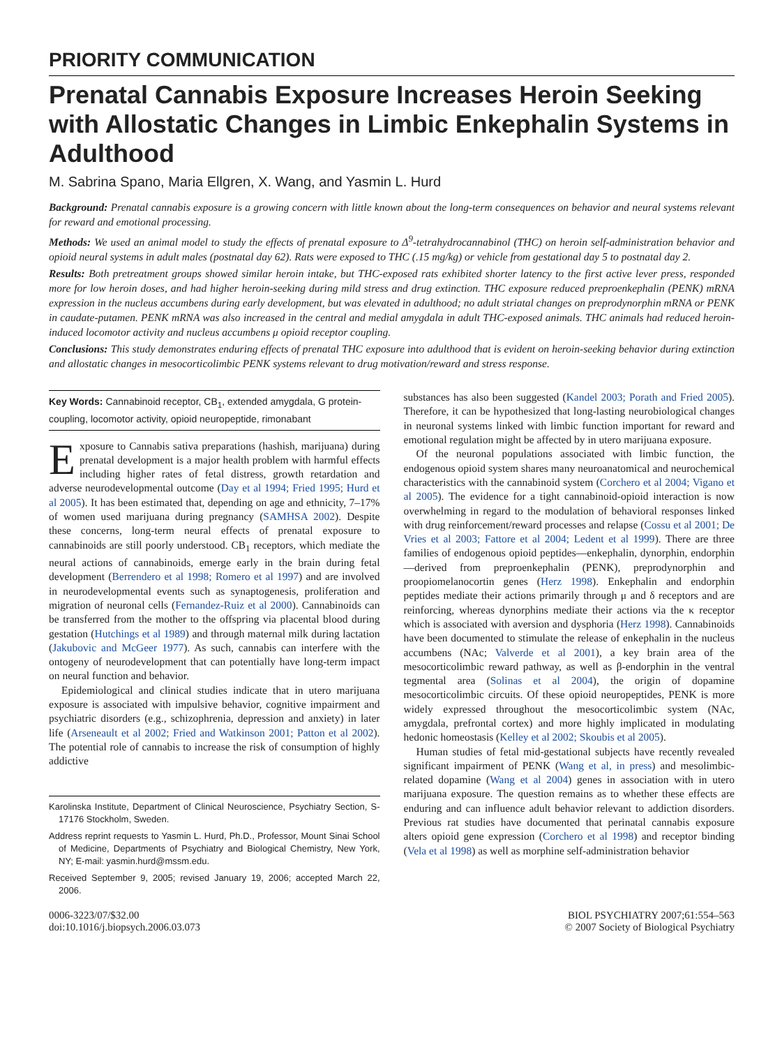PRIORITY COMMUNICATION
Prenatal Cannabis Exposure Increases Heroin Seeking with Allostatic Changes in Limbic Enkephalin Systems in Adulthood
M. Sabrina Spano, Maria Ellgren, X. Wang, and Yasmin L. Hurd
Background: Prenatal cannabis exposure is a growing concern with little known about the long-term consequences on behavior and neural systems relevant for reward and emotional processing.
Methods: We used an animal model to study the effects of prenatal exposure to Δ<sup>9</sup>-tetrahydrocannabinol (THC) on heroin self-administration behavior and opioid neural systems in adult males (postnatal day 62). Rats were exposed to THC (.15 mg/kg) or vehicle from gestational day 5 to postnatal day 2.
Results: Both pretreatment groups showed similar heroin intake, but THC-exposed rats exhibited shorter latency to the first active lever press, responded more for low heroin doses, and had higher heroin-seeking during mild stress and drug extinction. THC exposure reduced preproenkephalin (PENK) mRNA expression in the nucleus accumbens during early development, but was elevated in adulthood; no adult striatal changes on preprodynorphin mRNA or PENK in caudate-putamen. PENK mRNA was also increased in the central and medial amygdala in adult THC-exposed animals. THC animals had reduced heroin-induced locomotor activity and nucleus accumbens μ opioid receptor coupling.
Conclusions: This study demonstrates enduring effects of prenatal THC exposure into adulthood that is evident on heroin-seeking behavior during extinction and allostatic changes in mesocorticolimbic PENK systems relevant to drug motivation/reward and stress response.
Key Words: Cannabinoid receptor, CB<sub>1</sub>, extended amygdala, G protein-coupling, locomotor activity, opioid neuropeptide, rimonabant
Exposure to Cannabis sativa preparations (hashish, marijuana) during prenatal development is a major health problem with harmful effects including higher rates of fetal distress, growth retardation and adverse neurodevelopmental outcome (Day et al 1994; Fried 1995; Hurd et al 2005). It has been estimated that, depending on age and ethnicity, 7–17% of women used marijuana during pregnancy (SAMHSA 2002). Despite these concerns, long-term neural effects of prenatal exposure to cannabinoids are still poorly understood. CB<sub>1</sub> receptors, which mediate the neural actions of cannabinoids, emerge early in the brain during fetal development (Berrendero et al 1998; Romero et al 1997) and are involved in neurodevelopmental events such as synaptogenesis, proliferation and migration of neuronal cells (Fernandez-Ruiz et al 2000). Cannabinoids can be transferred from the mother to the offspring via placental blood during gestation (Hutchings et al 1989) and through maternal milk during lactation (Jakubovic and McGeer 1977). As such, cannabis can interfere with the ontogeny of neurodevelopment that can potentially have long-term impact on neural function and behavior.
Epidemiological and clinical studies indicate that in utero marijuana exposure is associated with impulsive behavior, cognitive impairment and psychiatric disorders (e.g., schizophrenia, depression and anxiety) in later life (Arseneault et al 2002; Fried and Watkinson 2001; Patton et al 2002). The potential role of cannabis to increase the risk of consumption of highly addictive
Karolinska Institute, Department of Clinical Neuroscience, Psychiatry Section, S-17176 Stockholm, Sweden.
Address reprint requests to Yasmin L. Hurd, Ph.D., Professor, Mount Sinai School of Medicine, Departments of Psychiatry and Biological Chemistry, New York, NY; E-mail: yasmin.hurd@mssm.edu.
Received September 9, 2005; revised January 19, 2006; accepted March 22, 2006.
substances has also been suggested (Kandel 2003; Porath and Fried 2005). Therefore, it can be hypothesized that long-lasting neurobiological changes in neuronal systems linked with limbic function important for reward and emotional regulation might be affected by in utero marijuana exposure.
Of the neuronal populations associated with limbic function, the endogenous opioid system shares many neuroanatomical and neurochemical characteristics with the cannabinoid system (Corchero et al 2004; Vigano et al 2005). The evidence for a tight cannabinoid-opioid interaction is now overwhelming in regard to the modulation of behavioral responses linked with drug reinforcement/reward processes and relapse (Cossu et al 2001; De Vries et al 2003; Fattore et al 2004; Ledent et al 1999). There are three families of endogenous opioid peptides—enkephalin, dynorphin, endorphin—derived from preproenkephalin (PENK), preprodynorphin and proopiomelanocortin genes (Herz 1998). Enkephalin and endorphin peptides mediate their actions primarily through μ and δ receptors and are reinforcing, whereas dynorphins mediate their actions via the κ receptor which is associated with aversion and dysphoria (Herz 1998). Cannabinoids have been documented to stimulate the release of enkephalin in the nucleus accumbens (NAc; Valverde et al 2001), a key brain area of the mesocorticolimbic reward pathway, as well as β-endorphin in the ventral tegmental area (Solinas et al 2004), the origin of dopamine mesocorticolimbic circuits. Of these opioid neuropeptides, PENK is more widely expressed throughout the mesocorticolimbic system (NAc, amygdala, prefrontal cortex) and more highly implicated in modulating hedonic homeostasis (Kelley et al 2002; Skoubis et al 2005).
Human studies of fetal mid-gestational subjects have recently revealed significant impairment of PENK (Wang et al, in press) and mesolimbic-related dopamine (Wang et al 2004) genes in association with in utero marijuana exposure. The question remains as to whether these effects are enduring and can influence adult behavior relevant to addiction disorders. Previous rat studies have documented that perinatal cannabis exposure alters opioid gene expression (Corchero et al 1998) and receptor binding (Vela et al 1998) as well as morphine self-administration behavior
0006-3223/07/$32.00
doi:10.1016/j.biopsych.2006.03.073
BIOL PSYCHIATRY 2007;61:554–563
© 2007 Society of Biological Psychiatry